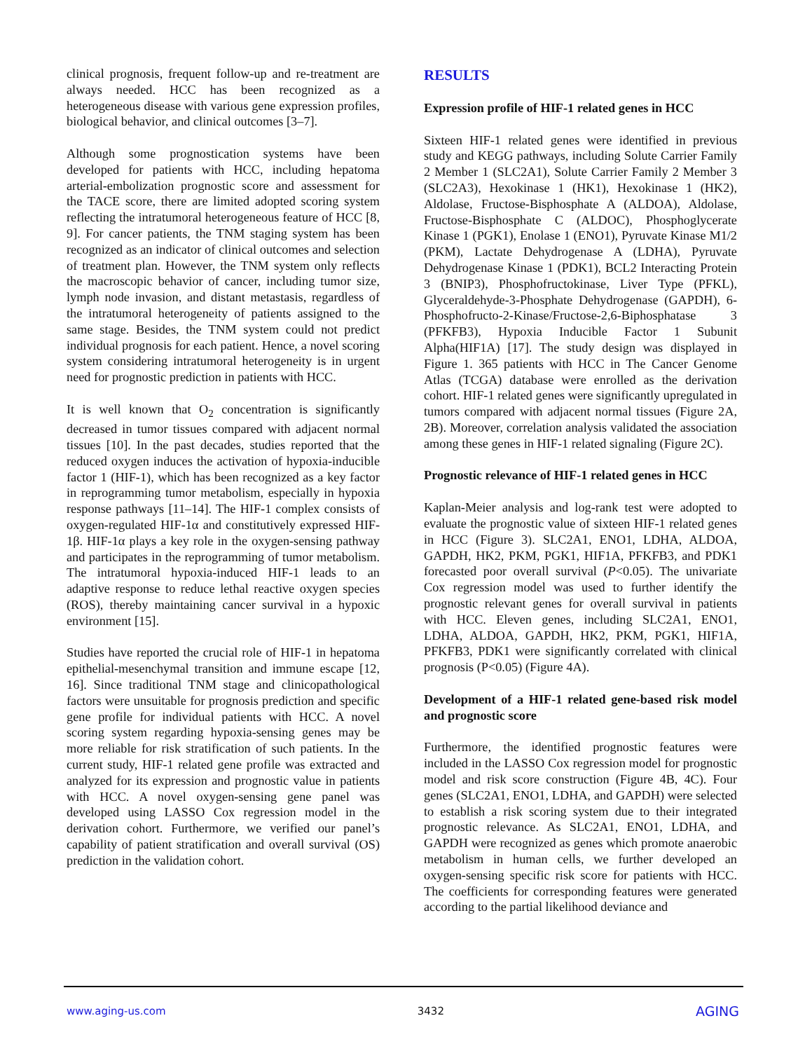clinical prognosis, frequent follow-up and re-treatment are always needed. HCC has been recognized as a heterogeneous disease with various gene expression profiles, biological behavior, and clinical outcomes [3–7].
Although some prognostication systems have been developed for patients with HCC, including hepatoma arterial-embolization prognostic score and assessment for the TACE score, there are limited adopted scoring system reflecting the intratumoral heterogeneous feature of HCC [8, 9]. For cancer patients, the TNM staging system has been recognized as an indicator of clinical outcomes and selection of treatment plan. However, the TNM system only reflects the macroscopic behavior of cancer, including tumor size, lymph node invasion, and distant metastasis, regardless of the intratumoral heterogeneity of patients assigned to the same stage. Besides, the TNM system could not predict individual prognosis for each patient. Hence, a novel scoring system considering intratumoral heterogeneity is in urgent need for prognostic prediction in patients with HCC.
It is well known that O<sub>2</sub> concentration is significantly decreased in tumor tissues compared with adjacent normal tissues [10]. In the past decades, studies reported that the reduced oxygen induces the activation of hypoxia-inducible factor 1 (HIF-1), which has been recognized as a key factor in reprogramming tumor metabolism, especially in hypoxia response pathways [11–14]. The HIF-1 complex consists of oxygen-regulated HIF-1α and constitutively expressed HIF-1β. HIF-1α plays a key role in the oxygen-sensing pathway and participates in the reprogramming of tumor metabolism. The intratumoral hypoxia-induced HIF-1 leads to an adaptive response to reduce lethal reactive oxygen species (ROS), thereby maintaining cancer survival in a hypoxic environment [15].
Studies have reported the crucial role of HIF-1 in hepatoma epithelial-mesenchymal transition and immune escape [12, 16]. Since traditional TNM stage and clinicopathological factors were unsuitable for prognosis prediction and specific gene profile for individual patients with HCC. A novel scoring system regarding hypoxia-sensing genes may be more reliable for risk stratification of such patients. In the current study, HIF-1 related gene profile was extracted and analyzed for its expression and prognostic value in patients with HCC. A novel oxygen-sensing gene panel was developed using LASSO Cox regression model in the derivation cohort. Furthermore, we verified our panel’s capability of patient stratification and overall survival (OS) prediction in the validation cohort.
RESULTS
Expression profile of HIF-1 related genes in HCC
Sixteen HIF-1 related genes were identified in previous study and KEGG pathways, including Solute Carrier Family 2 Member 1 (SLC2A1), Solute Carrier Family 2 Member 3 (SLC2A3), Hexokinase 1 (HK1), Hexokinase 1 (HK2), Aldolase, Fructose-Bisphosphate A (ALDOA), Aldolase, Fructose-Bisphosphate C (ALDOC), Phosphoglycerate Kinase 1 (PGK1), Enolase 1 (ENO1), Pyruvate Kinase M1/2 (PKM), Lactate Dehydrogenase A (LDHA), Pyruvate Dehydrogenase Kinase 1 (PDK1), BCL2 Interacting Protein 3 (BNIP3), Phosphofructokinase, Liver Type (PFKL), Glyceraldehyde-3-Phosphate Dehydrogenase (GAPDH), 6-Phosphofructo-2-Kinase/Fructose-2,6-Biphosphatase 3 (PFKFB3), Hypoxia Inducible Factor 1 Subunit Alpha(HIF1A) [17]. The study design was displayed in Figure 1. 365 patients with HCC in The Cancer Genome Atlas (TCGA) database were enrolled as the derivation cohort. HIF-1 related genes were significantly upregulated in tumors compared with adjacent normal tissues (Figure 2A, 2B). Moreover, correlation analysis validated the association among these genes in HIF-1 related signaling (Figure 2C).
Prognostic relevance of HIF-1 related genes in HCC
Kaplan-Meier analysis and log-rank test were adopted to evaluate the prognostic value of sixteen HIF-1 related genes in HCC (Figure 3). SLC2A1, ENO1, LDHA, ALDOA, GAPDH, HK2, PKM, PGK1, HIF1A, PFKFB3, and PDK1 forecasted poor overall survival (P<0.05). The univariate Cox regression model was used to further identify the prognostic relevant genes for overall survival in patients with HCC. Eleven genes, including SLC2A1, ENO1, LDHA, ALDOA, GAPDH, HK2, PKM, PGK1, HIF1A, PFKFB3, PDK1 were significantly correlated with clinical prognosis (P<0.05) (Figure 4A).
Development of a HIF-1 related gene-based risk model and prognostic score
Furthermore, the identified prognostic features were included in the LASSO Cox regression model for prognostic model and risk score construction (Figure 4B, 4C). Four genes (SLC2A1, ENO1, LDHA, and GAPDH) were selected to establish a risk scoring system due to their integrated prognostic relevance. As SLC2A1, ENO1, LDHA, and GAPDH were recognized as genes which promote anaerobic metabolism in human cells, we further developed an oxygen-sensing specific risk score for patients with HCC. The coefficients for corresponding features were generated according to the partial likelihood deviance and
www.aging-us.com 3432 AGING